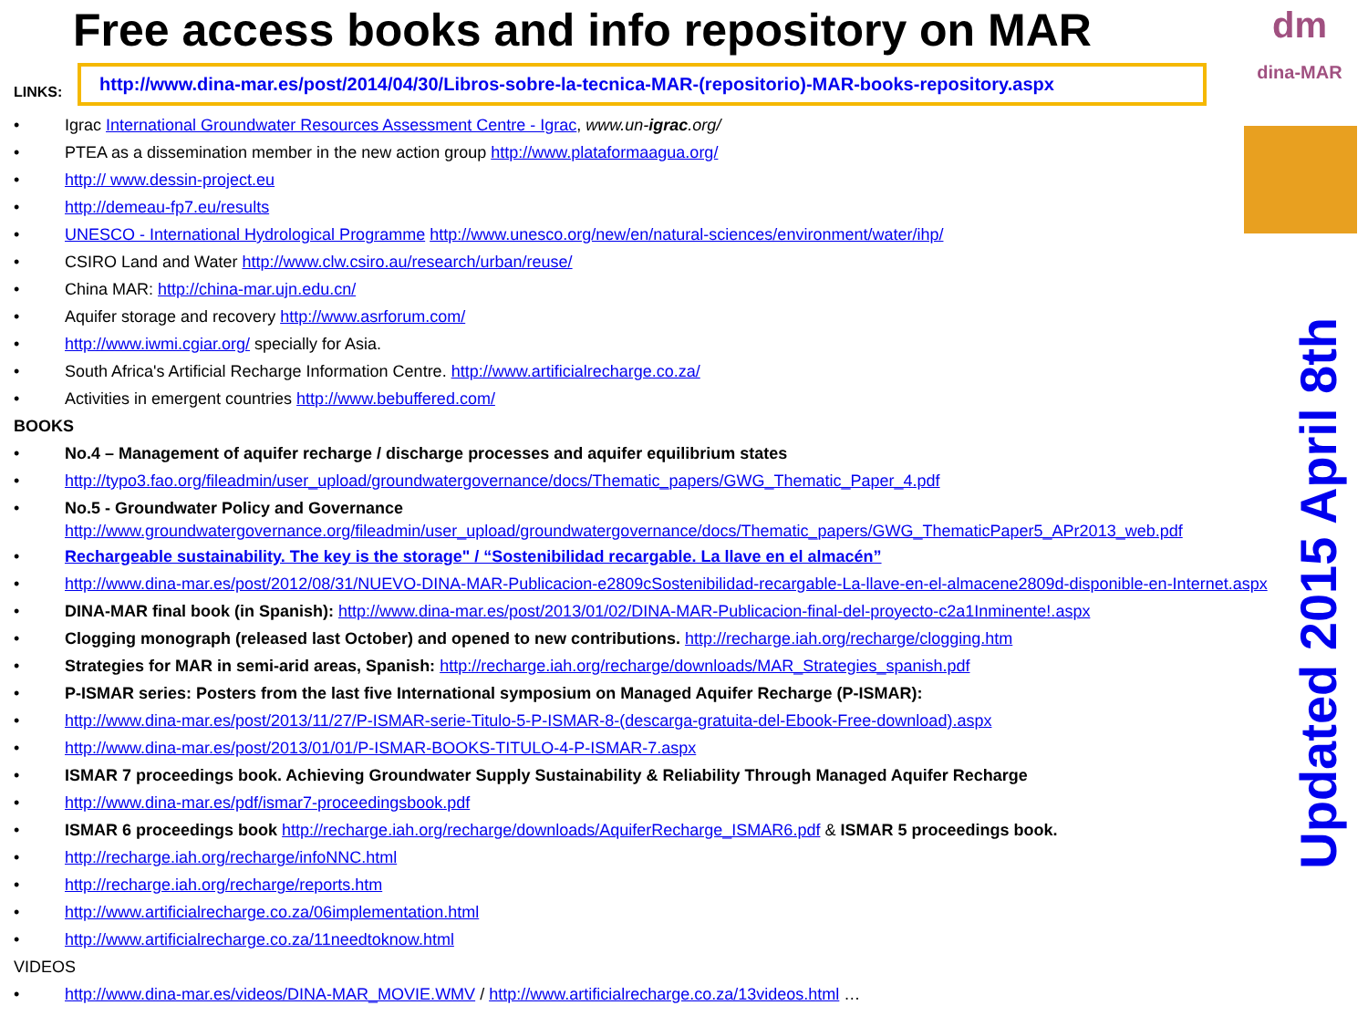dm
dina-MAR
Free access books and info repository on MAR
LINKS:
http://www.dina-mar.es/post/2014/04/30/Libros-sobre-la-tecnica-MAR-(repositorio)-MAR-books-repository.aspx
• Igrac International Groundwater Resources Assessment Centre - Igrac, www.un-igrac.org/
• PTEA as a dissemination member in the new action group http://www.plataformaagua.org/
• http:// www.dessin-project.eu
• http://demeau-fp7.eu/results
• UNESCO - International Hydrological Programme http://www.unesco.org/new/en/natural-sciences/environment/water/ihp/
• CSIRO Land and Water http://www.clw.csiro.au/research/urban/reuse/
• China MAR: http://china-mar.ujn.edu.cn/
• Aquifer storage and recovery http://www.asrforum.com/
• http://www.iwmi.cgiar.org/ specially for Asia.
• South Africa's Artificial Recharge Information Centre. http://www.artificialrecharge.co.za/
• Activities in emergent countries http://www.bebuffered.com/
BOOKS
• No.4 – Management of aquifer recharge / discharge processes and aquifer equilibrium states
• http://typo3.fao.org/fileadmin/user_upload/groundwatergovernance/docs/Thematic_papers/GWG_Thematic_Paper_4.pdf
• No.5 - Groundwater Policy and Governance
http://www.groundwatergovernance.org/fileadmin/user_upload/groundwatergovernance/docs/Thematic_papers/GWG_ThematicPaper5_APr2013_web.pdf
• Rechargeable sustainability. The key is the storage" / “Sostenibilidad recargable. La llave en el almacén”
• http://www.dina-mar.es/post/2012/08/31/NUEVO-DINA-MAR-Publicacion-e2809cSostenibilidad-recargable-La-llave-en-el-almacene2809d-disponible-en-Internet.aspx
• DINA-MAR final book (in Spanish): http://www.dina-mar.es/post/2013/01/02/DINA-MAR-Publicacion-final-del-proyecto-c2a1Inminente!.aspx
• Clogging monograph (released last October) and opened to new contributions. http://recharge.iah.org/recharge/clogging.htm
• Strategies for MAR in semi-arid areas, Spanish: http://recharge.iah.org/recharge/downloads/MAR_Strategies_spanish.pdf
• P-ISMAR series: Posters from the last five International symposium on Managed Aquifer Recharge (P-ISMAR):
• http://www.dina-mar.es/post/2013/11/27/P-ISMAR-serie-Titulo-5-P-ISMAR-8-(descarga-gratuita-del-Ebook-Free-download).aspx
• http://www.dina-mar.es/post/2013/01/01/P-ISMAR-BOOKS-TITULO-4-P-ISMAR-7.aspx
• ISMAR 7 proceedings book. Achieving Groundwater Supply Sustainability & Reliability Through Managed Aquifer Recharge
• http://www.dina-mar.es/pdf/ismar7-proceedingsbook.pdf
• ISMAR 6 proceedings book http://recharge.iah.org/recharge/downloads/AquiferRecharge_ISMAR6.pdf & ISMAR 5 proceedings book.
• http://recharge.iah.org/recharge/infoNNC.html
• http://recharge.iah.org/recharge/reports.htm
• http://www.artificialrecharge.co.za/06implementation.html
• http://www.artificialrecharge.co.za/11needtoknow.html
VIDEOS
• http://www.dina-mar.es/videos/DINA-MAR_MOVIE.WMV / http://www.artificialrecharge.co.za/13videos.html …
Updated 2015 April 8th